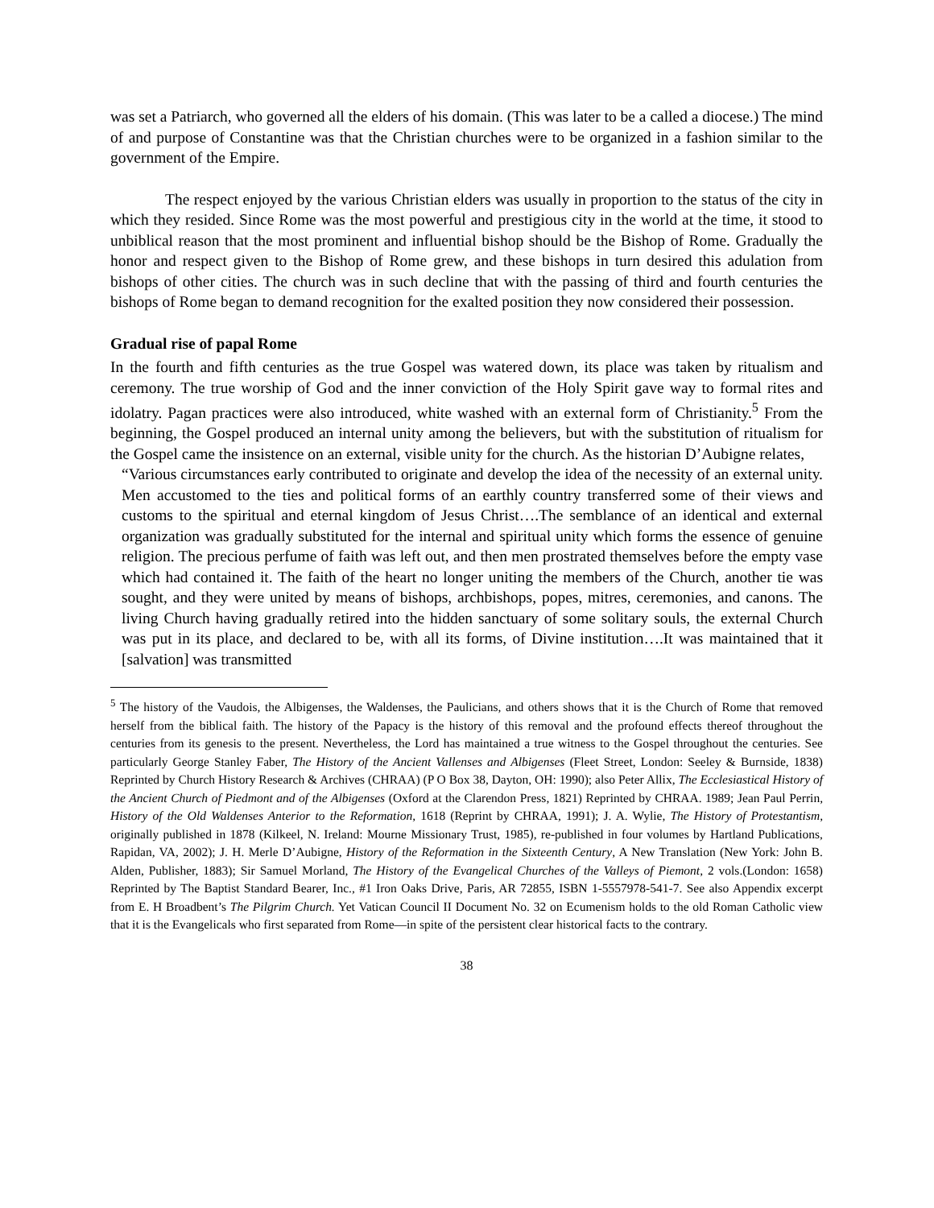was set a Patriarch, who governed all the elders of his domain. (This was later to be a called a diocese.) The mind of and purpose of Constantine was that the Christian churches were to be organized in a fashion similar to the government of the Empire.
The respect enjoyed by the various Christian elders was usually in proportion to the status of the city in which they resided. Since Rome was the most powerful and prestigious city in the world at the time, it stood to unbiblical reason that the most prominent and influential bishop should be the Bishop of Rome. Gradually the honor and respect given to the Bishop of Rome grew, and these bishops in turn desired this adulation from bishops of other cities. The church was in such decline that with the passing of third and fourth centuries the bishops of Rome began to demand recognition for the exalted position they now considered their possession.
Gradual rise of papal Rome
In the fourth and fifth centuries as the true Gospel was watered down, its place was taken by ritualism and ceremony. The true worship of God and the inner conviction of the Holy Spirit gave way to formal rites and idolatry. Pagan practices were also introduced, white washed with an external form of Christianity.<sup>5</sup> From the beginning, the Gospel produced an internal unity among the believers, but with the substitution of ritualism for the Gospel came the insistence on an external, visible unity for the church. As the historian D’Aubigne relates,
“Various circumstances early contributed to originate and develop the idea of the necessity of an external unity. Men accustomed to the ties and political forms of an earthly country transferred some of their views and customs to the spiritual and eternal kingdom of Jesus Christ….The semblance of an identical and external organization was gradually substituted for the internal and spiritual unity which forms the essence of genuine religion. The precious perfume of faith was left out, and then men prostrated themselves before the empty vase which had contained it. The faith of the heart no longer uniting the members of the Church, another tie was sought, and they were united by means of bishops, archbishops, popes, mitres, ceremonies, and canons. The living Church having gradually retired into the hidden sanctuary of some solitary souls, the external Church was put in its place, and declared to be, with all its forms, of Divine institution….It was maintained that it [salvation] was transmitted
<sup>5</sup> The history of the Vaudois, the Albigenses, the Waldenses, the Paulicians, and others shows that it is the Church of Rome that removed herself from the biblical faith. The history of the Papacy is the history of this removal and the profound effects thereof throughout the centuries from its genesis to the present. Nevertheless, the Lord has maintained a true witness to the Gospel throughout the centuries. See particularly George Stanley Faber, The History of the Ancient Vallenses and Albigenses (Fleet Street, London: Seeley & Burnside, 1838) Reprinted by Church History Research & Archives (CHRAA) (P O Box 38, Dayton, OH: 1990); also Peter Allix, The Ecclesiastical History of the Ancient Church of Piedmont and of the Albigenses (Oxford at the Clarendon Press, 1821) Reprinted by CHRAA. 1989; Jean Paul Perrin, History of the Old Waldenses Anterior to the Reformation, 1618 (Reprint by CHRAA, 1991); J. A. Wylie, The History of Protestantism, originally published in 1878 (Kilkeel, N. Ireland: Mourne Missionary Trust, 1985), re-published in four volumes by Hartland Publications, Rapidan, VA, 2002); J. H. Merle D’Aubigne, History of the Reformation in the Sixteenth Century, A New Translation (New York: John B. Alden, Publisher, 1883); Sir Samuel Morland, The History of the Evangelical Churches of the Valleys of Piemont, 2 vols.(London: 1658) Reprinted by The Baptist Standard Bearer, Inc., #1 Iron Oaks Drive, Paris, AR 72855, ISBN 1-5557978-541-7. See also Appendix excerpt from E. H Broadbent’s The Pilgrim Church. Yet Vatican Council II Document No. 32 on Ecumenism holds to the old Roman Catholic view that it is the Evangelicals who first separated from Rome—in spite of the persistent clear historical facts to the contrary.
38